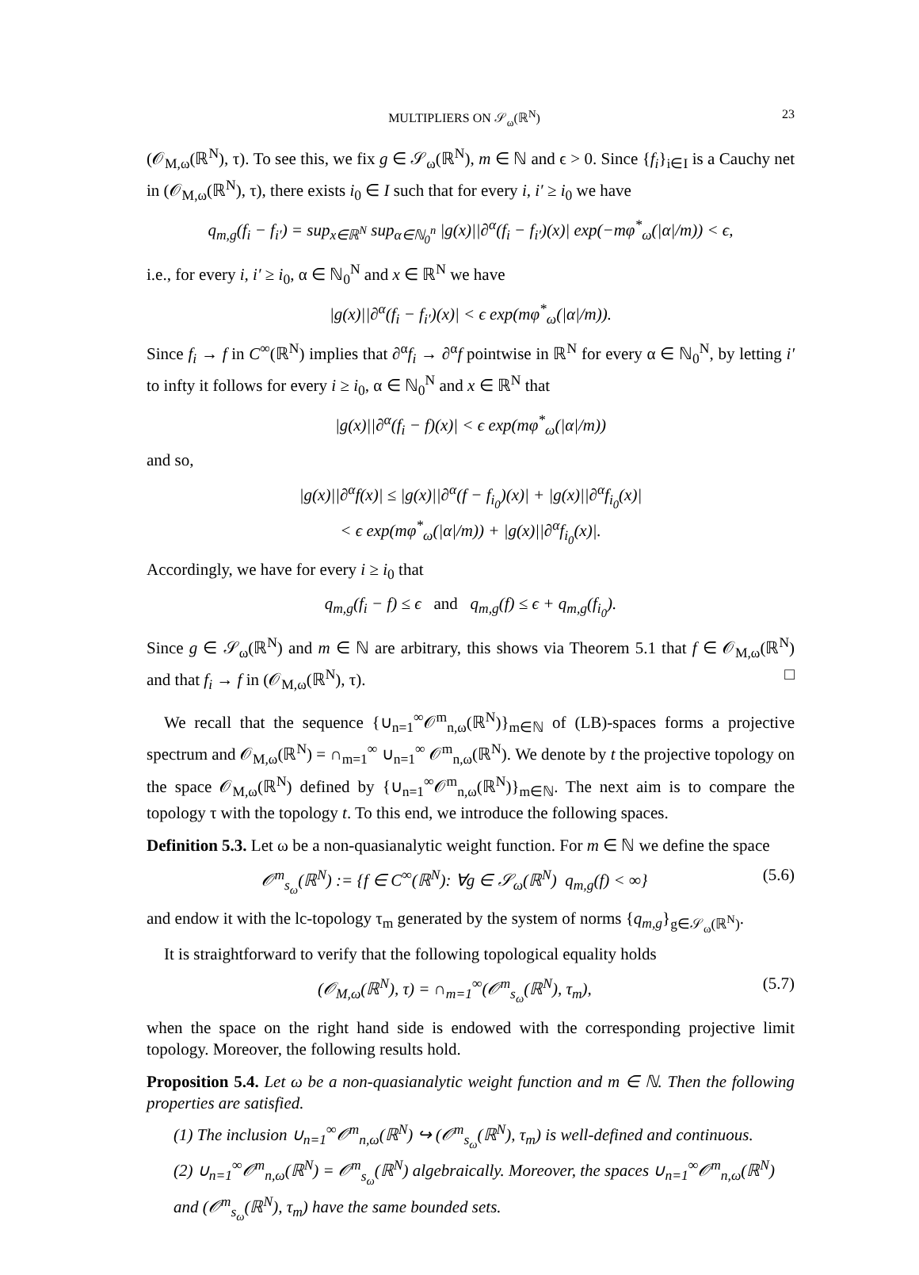MULTIPLIERS ON 𝒮<sub>ω</sub>(ℝ<sup>N</sup>) 23
(𝒪<sub>M,ω</sub>(ℝ<sup>N</sup>), τ). To see this, we fix g ∈ 𝒮<sub>ω</sub>(ℝ<sup>N</sup>), m ∈ ℕ and ϵ > 0. Since {f<sub>i</sub>}<sub>i∈I</sub> is a Cauchy net in (𝒪<sub>M,ω</sub>(ℝ<sup>N</sup>), τ), there exists i<sub>0</sub> ∈ I such that for every i, i′ ≥ i<sub>0</sub> we have
q<sub>m,g</sub>(f<sub>i</sub> − f<sub>i′</sub>) = sup<sub>x∈ℝ<sup>N</sup></sub> sup<sub>α∈ℕ<sub>0</sub><sup>n</sup></sub> |g(x)||∂<sup>α</sup>(f<sub>i</sub> − f<sub>i′</sub>)(x)| exp(−mφ<sup>*</sup><sub>ω</sub>(|α|/m)) < ϵ,
i.e., for every i, i′ ≥ i<sub>0</sub>, α ∈ ℕ<sub>0</sub><sup>N</sup> and x ∈ ℝ<sup>N</sup> we have
|g(x)||∂<sup>α</sup>(f<sub>i</sub> − f<sub>i′</sub>)(x)| < ϵ exp(mφ<sup>*</sup><sub>ω</sub>(|α|/m)).
Since f<sub>i</sub> → f in C<sup>∞</sup>(ℝ<sup>N</sup>) implies that ∂<sup>α</sup>f<sub>i</sub> → ∂<sup>α</sup>f pointwise in ℝ<sup>N</sup> for every α ∈ ℕ<sub>0</sub><sup>N</sup>, by letting i′ to infty it follows for every i ≥ i<sub>0</sub>, α ∈ ℕ<sub>0</sub><sup>N</sup> and x ∈ ℝ<sup>N</sup> that
|g(x)||∂<sup>α</sup>(f<sub>i</sub> − f)(x)| < ϵ exp(mφ<sup>*</sup><sub>ω</sub>(|α|/m))
and so,
|g(x)||∂<sup>α</sup>f(x)| ≤ |g(x)||∂<sup>α</sup>(f − f<sub>i<sub>0</sub></sub>)(x)| + |g(x)||∂<sup>α</sup>f<sub>i<sub>0</sub></sub>(x)|
< ϵ exp(mφ<sup>*</sup><sub>ω</sub>(|α|/m)) + |g(x)||∂<sup>α</sup>f<sub>i<sub>0</sub></sub>(x)|.
Accordingly, we have for every i ≥ i<sub>0</sub> that
q<sub>m,g</sub>(f<sub>i</sub> − f) ≤ ϵ and q<sub>m,g</sub>(f) ≤ ϵ + q<sub>m,g</sub>(f<sub>i<sub>0</sub></sub>).
Since g ∈ 𝒮<sub>ω</sub>(ℝ<sup>N</sup>) and m ∈ ℕ are arbitrary, this shows via Theorem 5.1 that f ∈ 𝒪<sub>M,ω</sub>(ℝ<sup>N</sup>) and that f<sub>i</sub> → f in (𝒪<sub>M,ω</sub>(ℝ<sup>N</sup>), τ). □
We recall that the sequence {∪<sub>n=1</sub><sup>∞</sup>𝒪<sup>m</sup><sub>n,ω</sub>(ℝ<sup>N</sup>)}<sub>m∈ℕ</sub> of (LB)-spaces forms a projective spectrum and 𝒪<sub>M,ω</sub>(ℝ<sup>N</sup>) = ∩<sub>m=1</sub><sup>∞</sup> ∪<sub>n=1</sub><sup>∞</sup> 𝒪<sup>m</sup><sub>n,ω</sub>(ℝ<sup>N</sup>). We denote by t the projective topology on the space 𝒪<sub>M,ω</sub>(ℝ<sup>N</sup>) defined by {∪<sub>n=1</sub><sup>∞</sup>𝒪<sup>m</sup><sub>n,ω</sub>(ℝ<sup>N</sup>)}<sub>m∈ℕ</sub>. The next aim is to compare the topology τ with the topology t. To this end, we introduce the following spaces.
Definition 5.3. Let ω be a non-quasianalytic weight function. For m ∈ ℕ we define the space
𝒪<sup>m</sup><sub>s<sub>ω</sub></sub>(ℝ<sup>N</sup>) := {f ∈ C<sup>∞</sup>(ℝ<sup>N</sup>): ∀g ∈ 𝒮<sub>ω</sub>(ℝ<sup>N</sup>) q<sub>m,g</sub>(f) < ∞} (5.6)
and endow it with the lc-topology τ<sub>m</sub> generated by the system of norms {q<sub>m,g</sub>}<sub>g∈𝒮<sub>ω</sub>(ℝ<sup>N</sup>)</sub>.
It is straightforward to verify that the following topological equality holds
(𝒪<sub>M,ω</sub>(ℝ<sup>N</sup>), τ) = ∩<sub>m=1</sub><sup>∞</sup>(𝒪<sup>m</sup><sub>s<sub>ω</sub></sub>(ℝ<sup>N</sup>), τ<sub>m</sub>), (5.7)
when the space on the right hand side is endowed with the corresponding projective limit topology. Moreover, the following results hold.
Proposition 5.4. Let ω be a non-quasianalytic weight function and m ∈ ℕ. Then the following properties are satisfied.
(1) The inclusion ∪<sub>n=1</sub><sup>∞</sup>𝒪<sup>m</sup><sub>n,ω</sub>(ℝ<sup>N</sup>) ↪ (𝒪<sup>m</sup><sub>s<sub>ω</sub></sub>(ℝ<sup>N</sup>), τ<sub>m</sub>) is well-defined and continuous.
(2) ∪<sub>n=1</sub><sup>∞</sup>𝒪<sup>m</sup><sub>n,ω</sub>(ℝ<sup>N</sup>) = 𝒪<sup>m</sup><sub>s<sub>ω</sub></sub>(ℝ<sup>N</sup>) algebraically. Moreover, the spaces ∪<sub>n=1</sub><sup>∞</sup>𝒪<sup>m</sup><sub>n,ω</sub>(ℝ<sup>N</sup>) and (𝒪<sup>m</sup><sub>s<sub>ω</sub></sub>(ℝ<sup>N</sup>), τ<sub>m</sub>) have the same bounded sets.